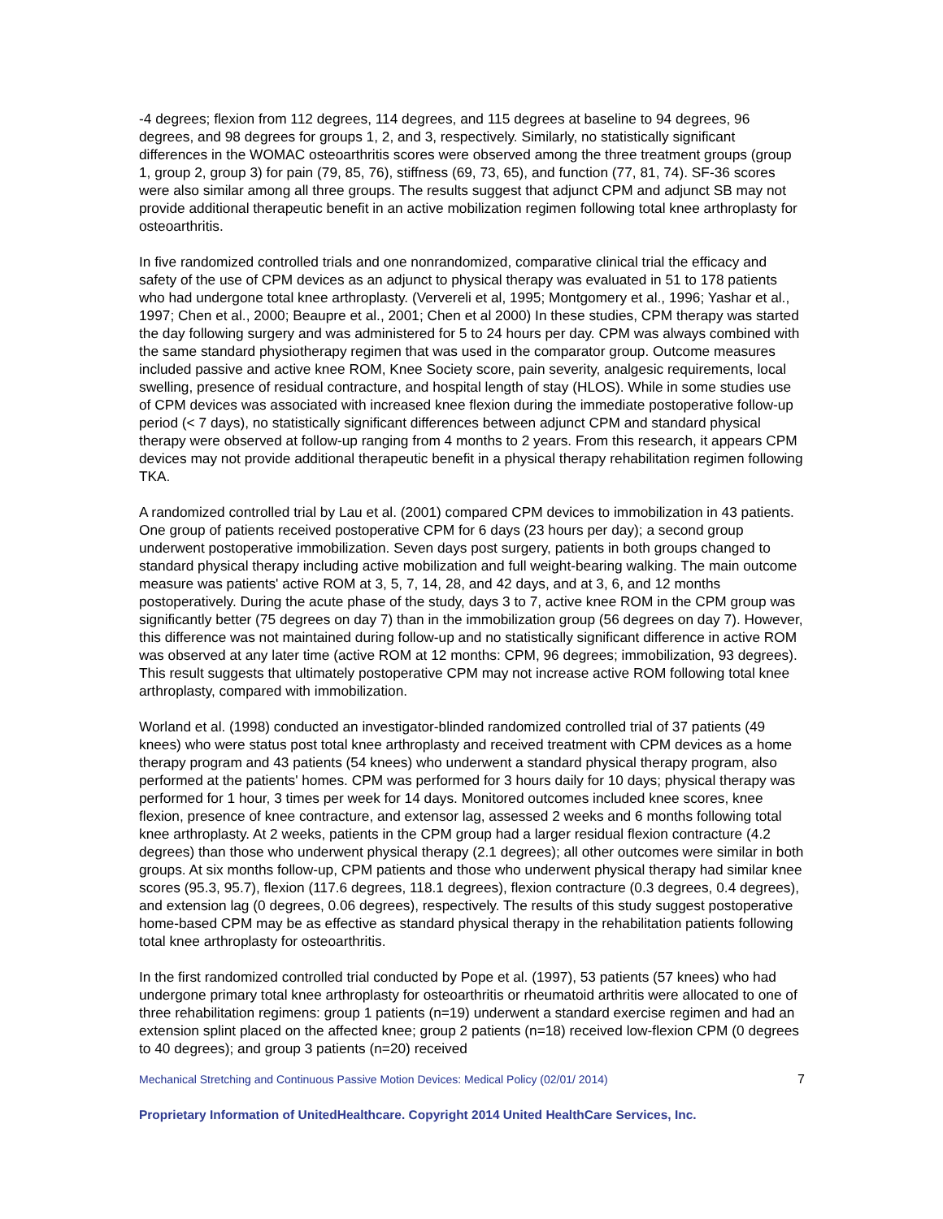-4 degrees; flexion from 112 degrees, 114 degrees, and 115 degrees at baseline to 94 degrees, 96 degrees, and 98 degrees for groups 1, 2, and 3, respectively. Similarly, no statistically significant differences in the WOMAC osteoarthritis scores were observed among the three treatment groups (group 1, group 2, group 3) for pain (79, 85, 76), stiffness (69, 73, 65), and function (77, 81, 74). SF-36 scores were also similar among all three groups. The results suggest that adjunct CPM and adjunct SB may not provide additional therapeutic benefit in an active mobilization regimen following total knee arthroplasty for osteoarthritis.
In five randomized controlled trials and one nonrandomized, comparative clinical trial the efficacy and safety of the use of CPM devices as an adjunct to physical therapy was evaluated in 51 to 178 patients who had undergone total knee arthroplasty. (Ververeli et al, 1995; Montgomery et al., 1996; Yashar et al., 1997; Chen et al., 2000; Beaupre et al., 2001; Chen et al 2000) In these studies, CPM therapy was started the day following surgery and was administered for 5 to 24 hours per day. CPM was always combined with the same standard physiotherapy regimen that was used in the comparator group. Outcome measures included passive and active knee ROM, Knee Society score, pain severity, analgesic requirements, local swelling, presence of residual contracture, and hospital length of stay (HLOS). While in some studies use of CPM devices was associated with increased knee flexion during the immediate postoperative follow-up period (< 7 days), no statistically significant differences between adjunct CPM and standard physical therapy were observed at follow-up ranging from 4 months to 2 years. From this research, it appears CPM devices may not provide additional therapeutic benefit in a physical therapy rehabilitation regimen following TKA.
A randomized controlled trial by Lau et al. (2001) compared CPM devices to immobilization in 43 patients. One group of patients received postoperative CPM for 6 days (23 hours per day); a second group underwent postoperative immobilization. Seven days post surgery, patients in both groups changed to standard physical therapy including active mobilization and full weight-bearing walking. The main outcome measure was patients' active ROM at 3, 5, 7, 14, 28, and 42 days, and at 3, 6, and 12 months postoperatively. During the acute phase of the study, days 3 to 7, active knee ROM in the CPM group was significantly better (75 degrees on day 7) than in the immobilization group (56 degrees on day 7). However, this difference was not maintained during follow-up and no statistically significant difference in active ROM was observed at any later time (active ROM at 12 months: CPM, 96 degrees; immobilization, 93 degrees). This result suggests that ultimately postoperative CPM may not increase active ROM following total knee arthroplasty, compared with immobilization.
Worland et al. (1998) conducted an investigator-blinded randomized controlled trial of 37 patients (49 knees) who were status post total knee arthroplasty and received treatment with CPM devices as a home therapy program and 43 patients (54 knees) who underwent a standard physical therapy program, also performed at the patients' homes. CPM was performed for 3 hours daily for 10 days; physical therapy was performed for 1 hour, 3 times per week for 14 days. Monitored outcomes included knee scores, knee flexion, presence of knee contracture, and extensor lag, assessed 2 weeks and 6 months following total knee arthroplasty. At 2 weeks, patients in the CPM group had a larger residual flexion contracture (4.2 degrees) than those who underwent physical therapy (2.1 degrees); all other outcomes were similar in both groups. At six months follow-up, CPM patients and those who underwent physical therapy had similar knee scores (95.3, 95.7), flexion (117.6 degrees, 118.1 degrees), flexion contracture (0.3 degrees, 0.4 degrees), and extension lag (0 degrees, 0.06 degrees), respectively. The results of this study suggest postoperative home-based CPM may be as effective as standard physical therapy in the rehabilitation patients following total knee arthroplasty for osteoarthritis.
In the first randomized controlled trial conducted by Pope et al. (1997), 53 patients (57 knees) who had undergone primary total knee arthroplasty for osteoarthritis or rheumatoid arthritis were allocated to one of three rehabilitation regimens: group 1 patients (n=19) underwent a standard exercise regimen and had an extension splint placed on the affected knee; group 2 patients (n=18) received low-flexion CPM (0 degrees to 40 degrees); and group 3 patients (n=20) received
Mechanical Stretching and Continuous Passive Motion Devices: Medical Policy (02/01/ 2014) 7
Proprietary Information of UnitedHealthcare. Copyright 2014 United HealthCare Services, Inc.